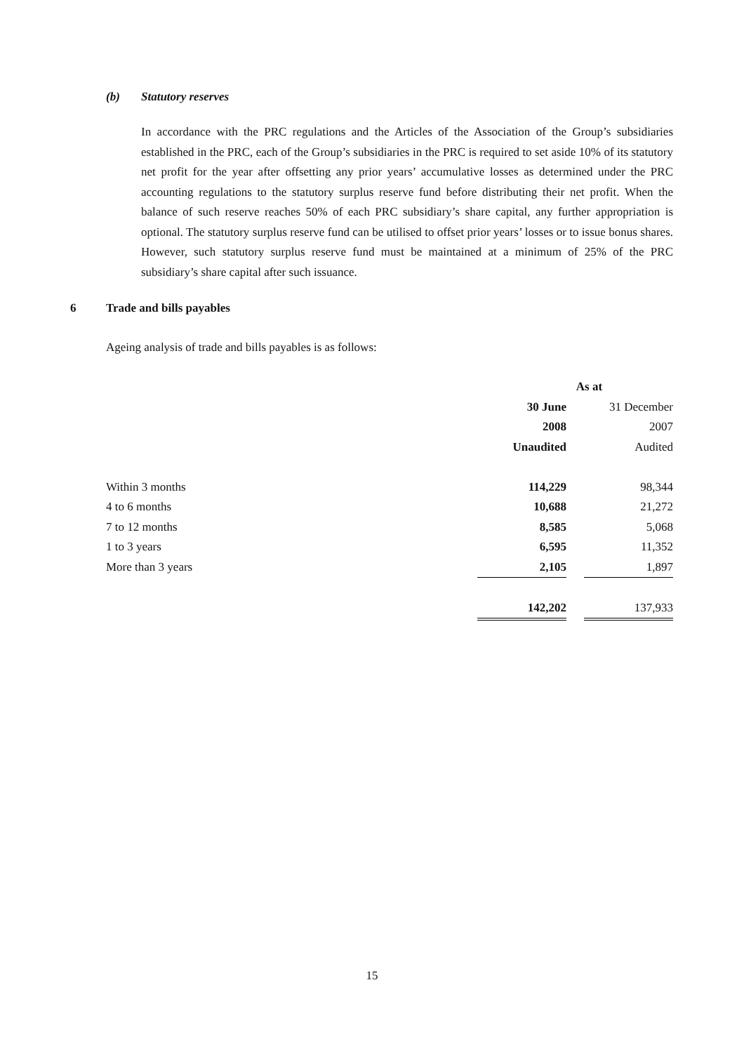(b) Statutory reserves
In accordance with the PRC regulations and the Articles of the Association of the Group’s subsidiaries established in the PRC, each of the Group’s subsidiaries in the PRC is required to set aside 10% of its statutory net profit for the year after offsetting any prior years’ accumulative losses as determined under the PRC accounting regulations to the statutory surplus reserve fund before distributing their net profit. When the balance of such reserve reaches 50% of each PRC subsidiary’s share capital, any further appropriation is optional. The statutory surplus reserve fund can be utilised to offset prior years’ losses or to issue bonus shares. However, such statutory surplus reserve fund must be maintained at a minimum of 25% of the PRC subsidiary’s share capital after such issuance.
6 Trade and bills payables
Ageing analysis of trade and bills payables is as follows:
| | As at | | |
| --- | --- | --- | --- |
| | 30 June | | 31 December |
| | 2008 | | 2007 |
| | Unaudited | | Audited |
| Within 3 months | 114,229 | | 98,344 |
| 4 to 6 months | 10,688 | | 21,272 |
| 7 to 12 months | 8,585 | | 5,068 |
| 1 to 3 years | 6,595 | | 11,352 |
| More than 3 years | 2,105 | | 1,897 |
| | 142,202 | | 137,933 |
15